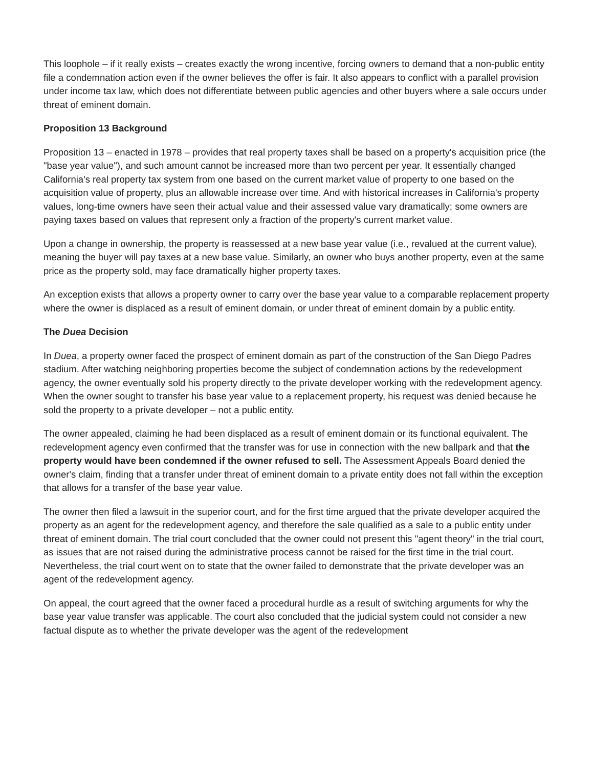This loophole – if it really exists – creates exactly the wrong incentive, forcing owners to demand that a non-public entity file a condemnation action even if the owner believes the offer is fair. It also appears to conflict with a parallel provision under income tax law, which does not differentiate between public agencies and other buyers where a sale occurs under threat of eminent domain.
Proposition 13 Background
Proposition 13 – enacted in 1978 – provides that real property taxes shall be based on a property's acquisition price (the "base year value"), and such amount cannot be increased more than two percent per year. It essentially changed California's real property tax system from one based on the current market value of property to one based on the acquisition value of property, plus an allowable increase over time. And with historical increases in California's property values, long-time owners have seen their actual value and their assessed value vary dramatically; some owners are paying taxes based on values that represent only a fraction of the property's current market value.
Upon a change in ownership, the property is reassessed at a new base year value (i.e., revalued at the current value), meaning the buyer will pay taxes at a new base value. Similarly, an owner who buys another property, even at the same price as the property sold, may face dramatically higher property taxes.
An exception exists that allows a property owner to carry over the base year value to a comparable replacement property where the owner is displaced as a result of eminent domain, or under threat of eminent domain by a public entity.
The Duea Decision
In Duea, a property owner faced the prospect of eminent domain as part of the construction of the San Diego Padres stadium. After watching neighboring properties become the subject of condemnation actions by the redevelopment agency, the owner eventually sold his property directly to the private developer working with the redevelopment agency. When the owner sought to transfer his base year value to a replacement property, his request was denied because he sold the property to a private developer – not a public entity.
The owner appealed, claiming he had been displaced as a result of eminent domain or its functional equivalent. The redevelopment agency even confirmed that the transfer was for use in connection with the new ballpark and that the property would have been condemned if the owner refused to sell. The Assessment Appeals Board denied the owner's claim, finding that a transfer under threat of eminent domain to a private entity does not fall within the exception that allows for a transfer of the base year value.
The owner then filed a lawsuit in the superior court, and for the first time argued that the private developer acquired the property as an agent for the redevelopment agency, and therefore the sale qualified as a sale to a public entity under threat of eminent domain. The trial court concluded that the owner could not present this "agent theory" in the trial court, as issues that are not raised during the administrative process cannot be raised for the first time in the trial court. Nevertheless, the trial court went on to state that the owner failed to demonstrate that the private developer was an agent of the redevelopment agency.
On appeal, the court agreed that the owner faced a procedural hurdle as a result of switching arguments for why the base year value transfer was applicable. The court also concluded that the judicial system could not consider a new factual dispute as to whether the private developer was the agent of the redevelopment